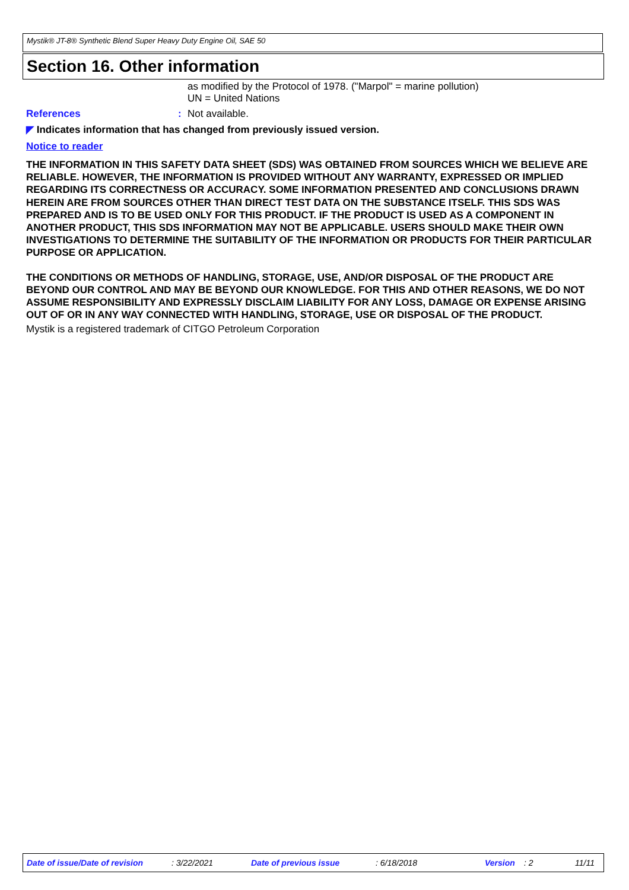Mystik® JT-8® Synthetic Blend Super Heavy Duty Engine Oil, SAE 50
Section 16. Other information
as modified by the Protocol of 1978. ("Marpol" = marine pollution)
UN = United Nations
References: Not available.
◤ Indicates information that has changed from previously issued version.
Notice to reader
THE INFORMATION IN THIS SAFETY DATA SHEET (SDS) WAS OBTAINED FROM SOURCES WHICH WE BELIEVE ARE RELIABLE. HOWEVER, THE INFORMATION IS PROVIDED WITHOUT ANY WARRANTY, EXPRESSED OR IMPLIED REGARDING ITS CORRECTNESS OR ACCURACY. SOME INFORMATION PRESENTED AND CONCLUSIONS DRAWN HEREIN ARE FROM SOURCES OTHER THAN DIRECT TEST DATA ON THE SUBSTANCE ITSELF. THIS SDS WAS PREPARED AND IS TO BE USED ONLY FOR THIS PRODUCT. IF THE PRODUCT IS USED AS A COMPONENT IN ANOTHER PRODUCT, THIS SDS INFORMATION MAY NOT BE APPLICABLE. USERS SHOULD MAKE THEIR OWN INVESTIGATIONS TO DETERMINE THE SUITABILITY OF THE INFORMATION OR PRODUCTS FOR THEIR PARTICULAR PURPOSE OR APPLICATION.
THE CONDITIONS OR METHODS OF HANDLING, STORAGE, USE, AND/OR DISPOSAL OF THE PRODUCT ARE BEYOND OUR CONTROL AND MAY BE BEYOND OUR KNOWLEDGE. FOR THIS AND OTHER REASONS, WE DO NOT ASSUME RESPONSIBILITY AND EXPRESSLY DISCLAIM LIABILITY FOR ANY LOSS, DAMAGE OR EXPENSE ARISING OUT OF OR IN ANY WAY CONNECTED WITH HANDLING, STORAGE, USE OR DISPOSAL OF THE PRODUCT.
Mystik is a registered trademark of CITGO Petroleum Corporation
Date of issue/Date of revision : 3/22/2021 Date of previous issue : 6/18/2018 Version : 2 11/11